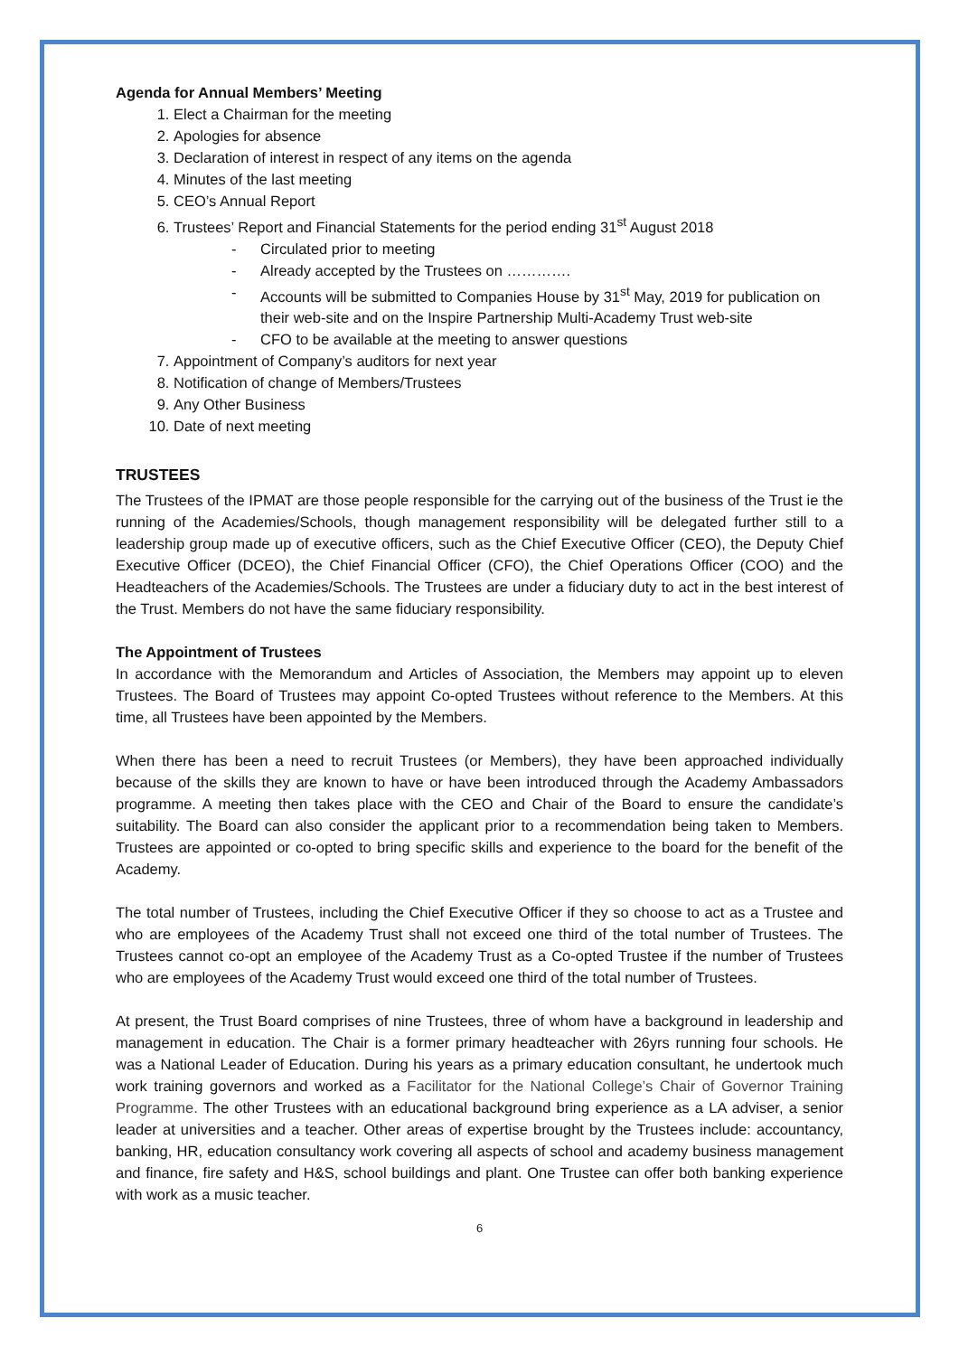Agenda for Annual Members’ Meeting
1. Elect a Chairman for the meeting
2. Apologies for absence
3. Declaration of interest in respect of any items on the agenda
4. Minutes of the last meeting
5. CEO’s Annual Report
6. Trustees’ Report and Financial Statements for the period ending 31<sup>st</sup> August 2018
- Circulated prior to meeting
- Already accepted by the Trustees on ………….
- Accounts will be submitted to Companies House by 31<sup>st</sup> May, 2019 for publication on their web-site and on the Inspire Partnership Multi-Academy Trust web-site
- CFO to be available at the meeting to answer questions
7. Appointment of Company’s auditors for next year
8. Notification of change of Members/Trustees
9. Any Other Business
10. Date of next meeting
TRUSTEES
The Trustees of the IPMAT are those people responsible for the carrying out of the business of the Trust ie the running of the Academies/Schools, though management responsibility will be delegated further still to a leadership group made up of executive officers, such as the Chief Executive Officer (CEO), the Deputy Chief Executive Officer (DCEO), the Chief Financial Officer (CFO), the Chief Operations Officer (COO) and the Headteachers of the Academies/Schools. The Trustees are under a fiduciary duty to act in the best interest of the Trust. Members do not have the same fiduciary responsibility.
The Appointment of Trustees
In accordance with the Memorandum and Articles of Association, the Members may appoint up to eleven Trustees. The Board of Trustees may appoint Co-opted Trustees without reference to the Members. At this time, all Trustees have been appointed by the Members.
When there has been a need to recruit Trustees (or Members), they have been approached individually because of the skills they are known to have or have been introduced through the Academy Ambassadors programme. A meeting then takes place with the CEO and Chair of the Board to ensure the candidate’s suitability. The Board can also consider the applicant prior to a recommendation being taken to Members. Trustees are appointed or co-opted to bring specific skills and experience to the board for the benefit of the Academy.
The total number of Trustees, including the Chief Executive Officer if they so choose to act as a Trustee and who are employees of the Academy Trust shall not exceed one third of the total number of Trustees. The Trustees cannot co-opt an employee of the Academy Trust as a Co-opted Trustee if the number of Trustees who are employees of the Academy Trust would exceed one third of the total number of Trustees.
At present, the Trust Board comprises of nine Trustees, three of whom have a background in leadership and management in education. The Chair is a former primary headteacher with 26yrs running four schools. He was a National Leader of Education. During his years as a primary education consultant, he undertook much work training governors and worked as a Facilitator for the National College’s Chair of Governor Training Programme. The other Trustees with an educational background bring experience as a LA adviser, a senior leader at universities and a teacher. Other areas of expertise brought by the Trustees include: accountancy, banking, HR, education consultancy work covering all aspects of school and academy business management and finance, fire safety and H&S, school buildings and plant. One Trustee can offer both banking experience with work as a music teacher.
6